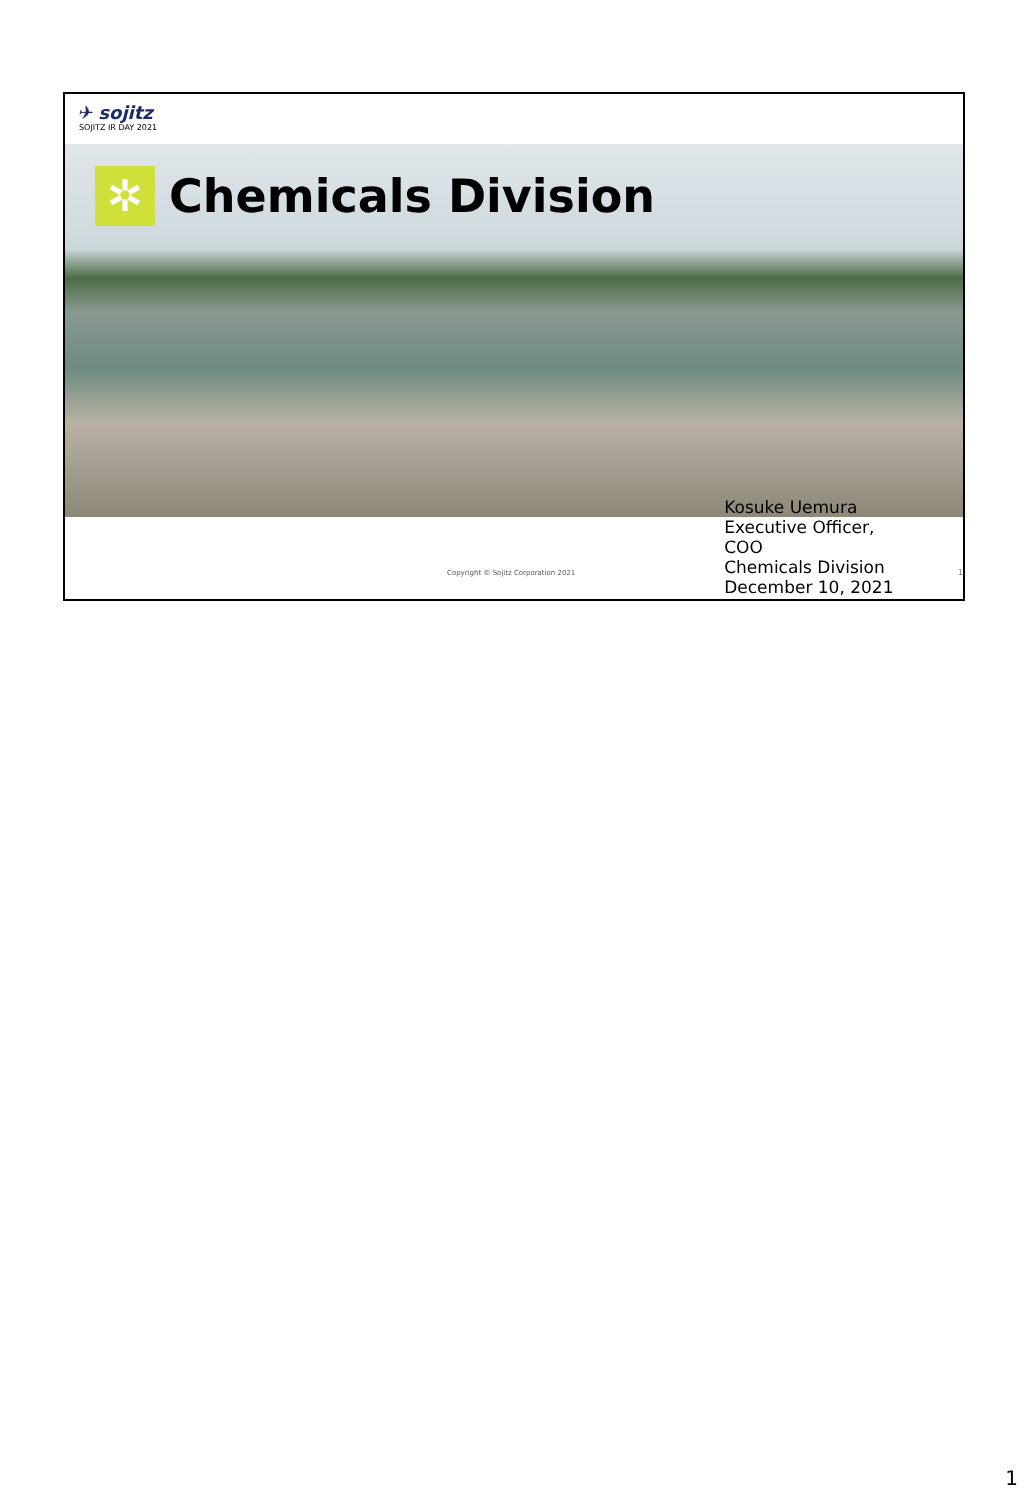✈ sojitz
SOJITZ IR DAY 2021
✲
Chemicals Division
Copyright © Sojitz Corporation 2021
Kosuke Uemura
Executive Officer, COO
Chemicals Division
December 10, 2021
1
1